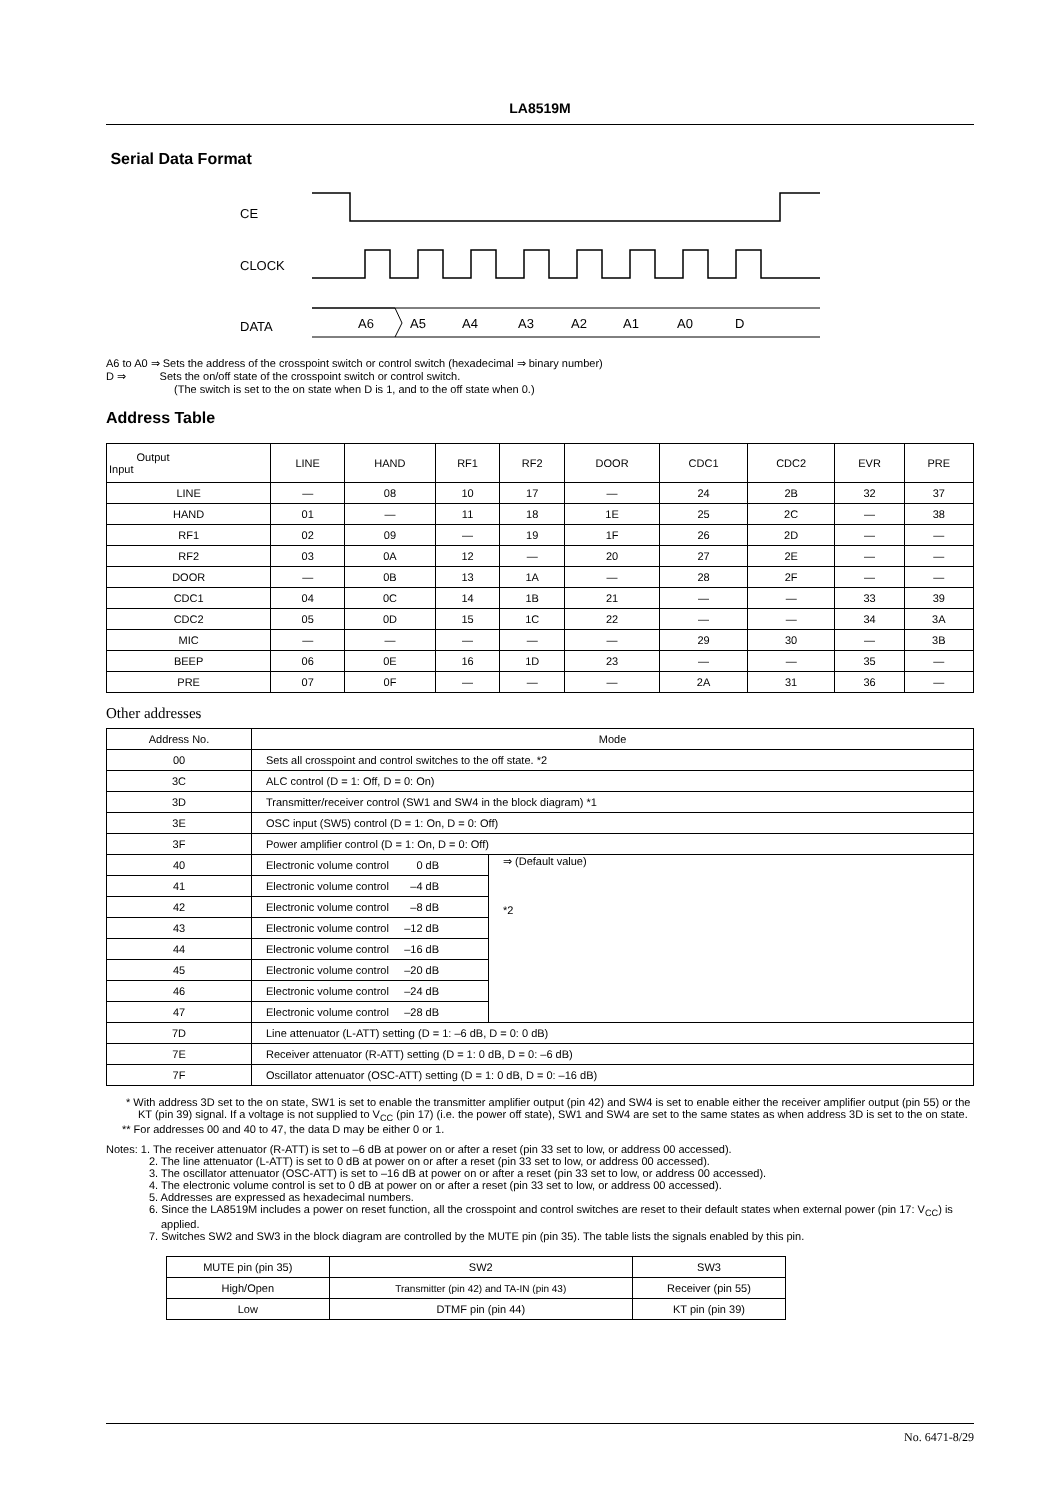LA8519M
Serial Data Format
CE
CLOCK
DATA
A6
A5
A4
A3
A2
A1
A0
D
A6 to A0 ⇒ Sets the address of the crosspoint switch or control switch (hexadecimal ⇒ binary number)
D ⇒ Sets the on/off state of the crosspoint switch or control switch.
(The switch is set to the on state when D is 1, and to the off state when 0.)
Address Table
| Output Input | LINE | HAND | RF1 | RF2 | DOOR | CDC1 | CDC2 | EVR | PRE |
| --- | --- | --- | --- | --- | --- | --- | --- | --- | --- |
| LINE | — | 08 | 10 | 17 | — | 24 | 2B | 32 | 37 |
| HAND | 01 | — | 11 | 18 | 1E | 25 | 2C | — | 38 |
| RF1 | 02 | 09 | — | 19 | 1F | 26 | 2D | — | — |
| RF2 | 03 | 0A | 12 | — | 20 | 27 | 2E | — | — |
| DOOR | — | 0B | 13 | 1A | — | 28 | 2F | — | — |
| CDC1 | 04 | 0C | 14 | 1B | 21 | — | — | 33 | 39 |
| CDC2 | 05 | 0D | 15 | 1C | 22 | — | — | 34 | 3A |
| MIC | — | — | — | — | — | 29 | 30 | — | 3B |
| BEEP | 06 | 0E | 16 | 1D | 23 | — | — | 35 | — |
| PRE | 07 | 0F | — | — | — | 2A | 31 | 36 | — |
Other addresses
| Address No. | Mode | |
| --- | --- | --- |
| 00 | Sets all crosspoint and control switches to the off state. *2 | |
| 3C | ALC control (D = 1: Off, D = 0: On) | |
| 3D | Transmitter/receiver control (SW1 and SW4 in the block diagram) *1 | |
| 3E | OSC input (SW5) control (D = 1: On, D = 0: Off) | |
| 3F | Power amplifier control (D = 1: On, D = 0: Off) | |
| 40 | Electronic volume control 0 dB | ⇒ (Default value) *2 |
| 41 | Electronic volume control –4 dB | |
| 42 | Electronic volume control –8 dB | |
| 43 | Electronic volume control –12 dB | |
| 44 | Electronic volume control –16 dB | |
| 45 | Electronic volume control –20 dB | |
| 46 | Electronic volume control –24 dB | |
| 47 | Electronic volume control –28 dB | |
| 7D | Line attenuator (L-ATT) setting (D = 1: –6 dB, D = 0: 0 dB) | |
| 7E | Receiver attenuator (R-ATT) setting (D = 1: 0 dB, D = 0: –6 dB) | |
| 7F | Oscillator attenuator (OSC-ATT) setting (D = 1: 0 dB, D = 0: –16 dB) | |
* With address 3D set to the on state, SW1 is set to enable the transmitter amplifier output (pin 42) and SW4 is set to enable either the receiver amplifier output (pin 55) or the KT (pin 39) signal. If a voltage is not supplied to V<sub>CC</sub> (pin 17) (i.e. the power off state), SW1 and SW4 are set to the same states as when address 3D is set to the on state.
** For addresses 00 and 40 to 47, the data D may be either 0 or 1.
Notes: 1. The receiver attenuator (R-ATT) is set to –6 dB at power on or after a reset (pin 33 set to low, or address 00 accessed).
2. The line attenuator (L-ATT) is set to 0 dB at power on or after a reset (pin 33 set to low, or address 00 accessed).
3. The oscillator attenuator (OSC-ATT) is set to –16 dB at power on or after a reset (pin 33 set to low, or address 00 accessed).
4. The electronic volume control is set to 0 dB at power on or after a reset (pin 33 set to low, or address 00 accessed).
5. Addresses are expressed as hexadecimal numbers.
6. Since the LA8519M includes a power on reset function, all the crosspoint and control switches are reset to their default states when external power (pin 17: V<sub>CC</sub>) is applied.
7. Switches SW2 and SW3 in the block diagram are controlled by the MUTE pin (pin 35). The table lists the signals enabled by this pin.
| MUTE pin (pin 35) | SW2 | SW3 |
| High/Open | Transmitter (pin 42) and TA-IN (pin 43) | Receiver (pin 55) |
| Low | DTMF pin (pin 44) | KT pin (pin 39) |
No. 6471-8/29